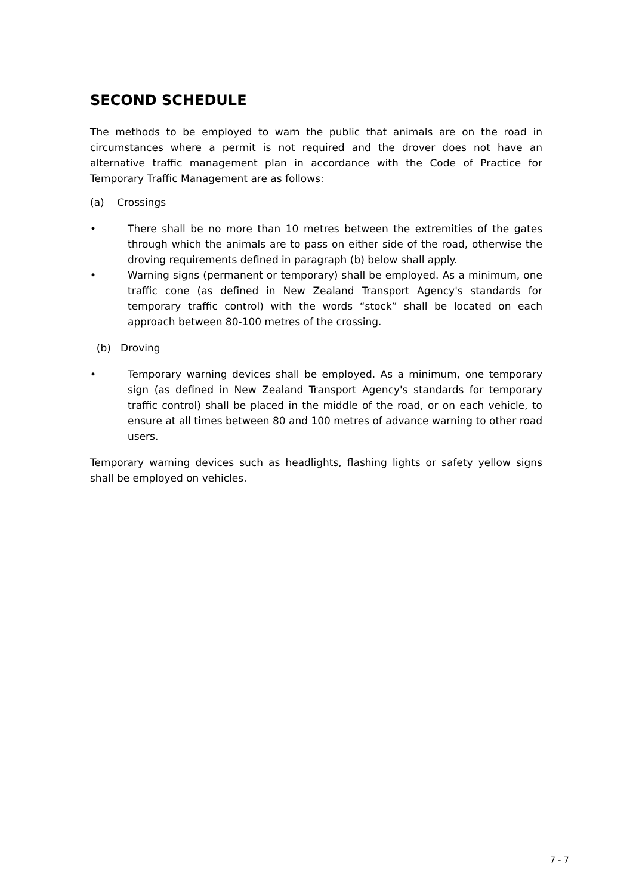SECOND SCHEDULE
The methods to be employed to warn the public that animals are on the road in circumstances where a permit is not required and the drover does not have an alternative traffic management plan in accordance with the Code of Practice for Temporary Traffic Management are as follows:
(a) Crossings
• There shall be no more than 10 metres between the extremities of the gates through which the animals are to pass on either side of the road, otherwise the droving requirements defined in paragraph (b) below shall apply.
• Warning signs (permanent or temporary) shall be employed. As a minimum, one traffic cone (as defined in New Zealand Transport Agency's standards for temporary traffic control) with the words “stock” shall be located on each approach between 80-100 metres of the crossing.
(b) Droving
• Temporary warning devices shall be employed. As a minimum, one temporary sign (as defined in New Zealand Transport Agency's standards for temporary traffic control) shall be placed in the middle of the road, or on each vehicle, to ensure at all times between 80 and 100 metres of advance warning to other road users.
Temporary warning devices such as headlights, flashing lights or safety yellow signs shall be employed on vehicles.
7 - 7